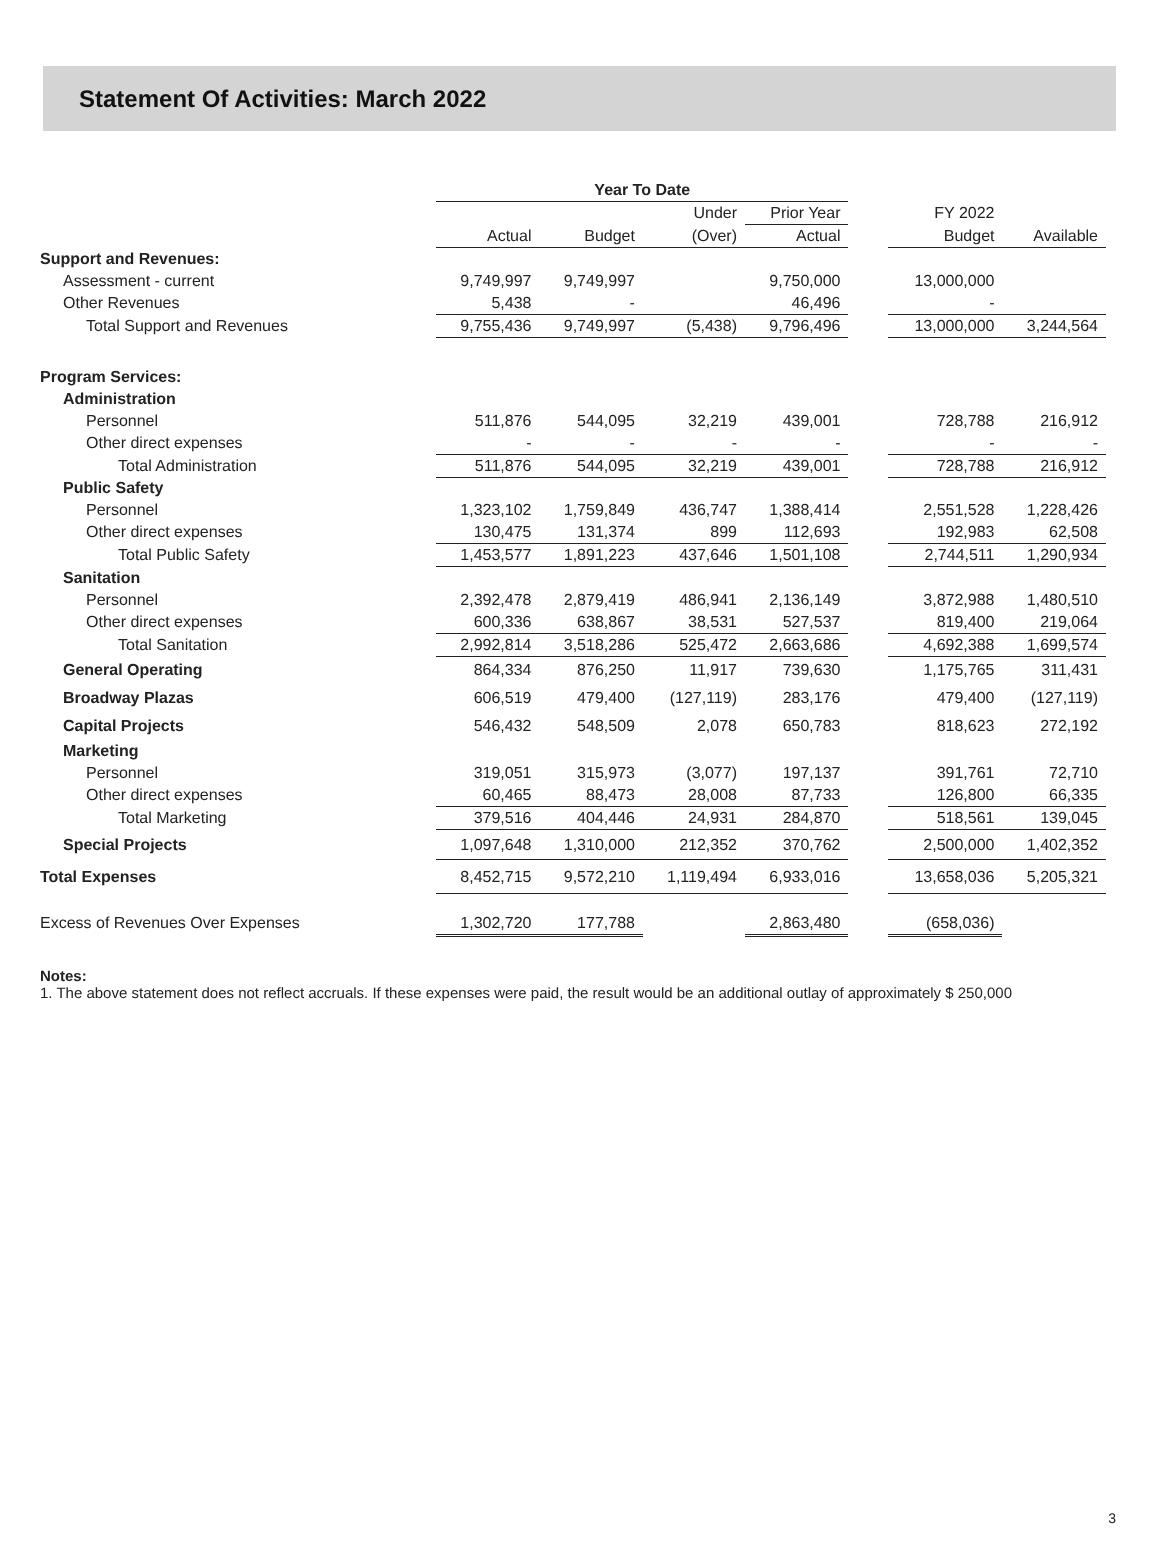Statement Of Activities: March 2022
| | Year To Date | | | | | | |
| --- | --- | --- | --- | --- | --- | --- | --- |
| | | | Under | Prior Year | | FY 2022 | |
| | Actual | Budget | (Over) | Actual | | Budget | Available |
| Support and Revenues: | | | | | | | |
| Assessment - current | 9,749,997 | 9,749,997 | | 9,750,000 | | 13,000,000 | |
| Other Revenues | 5,438 | - | | 46,496 | | - | |
| Total Support and Revenues | 9,755,436 | 9,749,997 | (5,438) | 9,796,496 | | 13,000,000 | 3,244,564 |
| Program Services: | | | | | | | |
| Administration | | | | | | | |
| Personnel | 511,876 | 544,095 | 32,219 | 439,001 | | 728,788 | 216,912 |
| Other direct expenses | - | - | - | - | | - | - |
| Total Administration | 511,876 | 544,095 | 32,219 | 439,001 | | 728,788 | 216,912 |
| Public Safety | | | | | | | |
| Personnel | 1,323,102 | 1,759,849 | 436,747 | 1,388,414 | | 2,551,528 | 1,228,426 |
| Other direct expenses | 130,475 | 131,374 | 899 | 112,693 | | 192,983 | 62,508 |
| Total Public Safety | 1,453,577 | 1,891,223 | 437,646 | 1,501,108 | | 2,744,511 | 1,290,934 |
| Sanitation | | | | | | | |
| Personnel | 2,392,478 | 2,879,419 | 486,941 | 2,136,149 | | 3,872,988 | 1,480,510 |
| Other direct expenses | 600,336 | 638,867 | 38,531 | 527,537 | | 819,400 | 219,064 |
| Total Sanitation | 2,992,814 | 3,518,286 | 525,472 | 2,663,686 | | 4,692,388 | 1,699,574 |
| General Operating | 864,334 | 876,250 | 11,917 | 739,630 | | 1,175,765 | 311,431 |
| Broadway Plazas | 606,519 | 479,400 | (127,119) | 283,176 | | 479,400 | (127,119) |
| Capital Projects | 546,432 | 548,509 | 2,078 | 650,783 | | 818,623 | 272,192 |
| Marketing | | | | | | | |
| Personnel | 319,051 | 315,973 | (3,077) | 197,137 | | 391,761 | 72,710 |
| Other direct expenses | 60,465 | 88,473 | 28,008 | 87,733 | | 126,800 | 66,335 |
| Total Marketing | 379,516 | 404,446 | 24,931 | 284,870 | | 518,561 | 139,045 |
| Special Projects | 1,097,648 | 1,310,000 | 212,352 | 370,762 | | 2,500,000 | 1,402,352 |
| Total Expenses | 8,452,715 | 9,572,210 | 1,119,494 | 6,933,016 | | 13,658,036 | 5,205,321 |
| Excess of Revenues Over Expenses | 1,302,720 | 177,788 | | 2,863,480 | | (658,036) | |
Notes:
1. The above statement does not reflect accruals. If these expenses were paid, the result would be an additional outlay of approximately $ 250,000
3